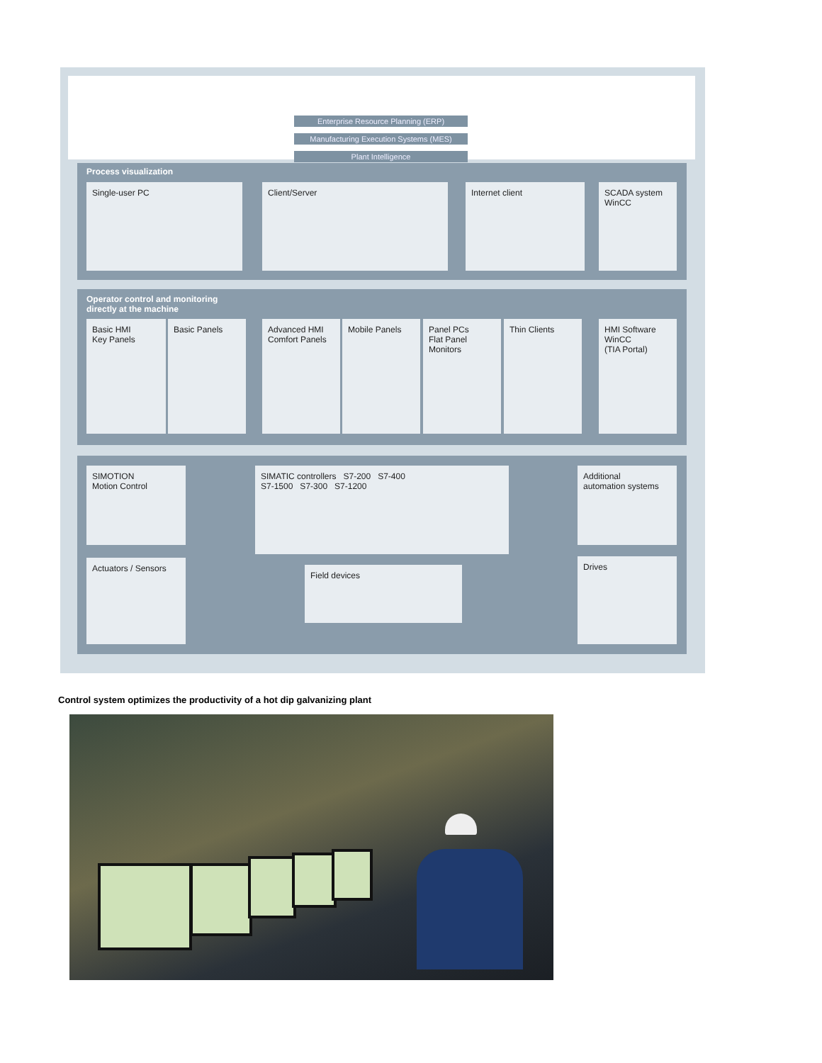Enterprise Resource Planning (ERP)
Manufacturing Execution Systems (MES)
Plant Intelligence
Process visualization
Single-user PC Client/Server Internet client
SCADA system
WinCC
Operator control and monitoring
directly at the machine
Basic HMI
Key Panels
Basic Panels
Advanced HMI
Comfort Panels
Mobile Panels
Panel PCs
Flat Panel
Monitors
Thin Clients
HMI Software
WinCC
(TIA Portal)
SIMOTION
Motion Control
SIMATIC controllers S7-200 S7-400
S7-1500 S7-300 S7-1200
Additional
automation systems
Actuators / Sensors
Field devices
Drives
Control system optimizes the productivity of a hot dip galvanizing plant